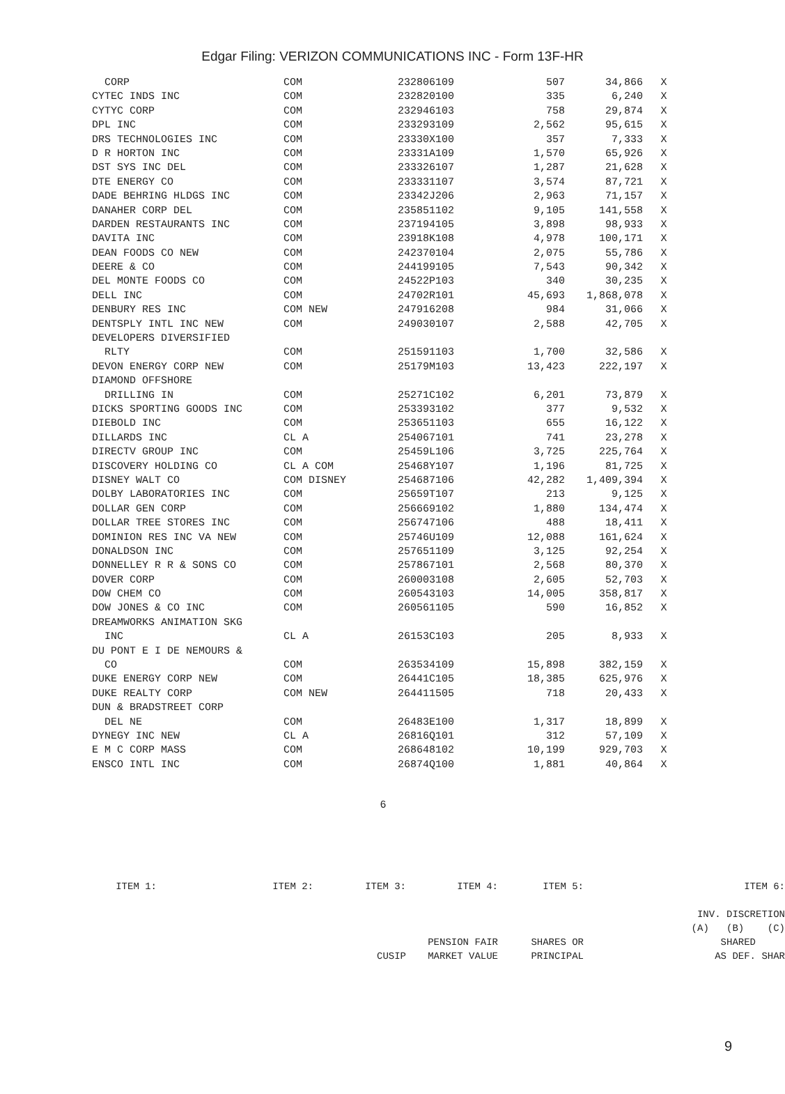Edgar Filing: VERIZON COMMUNICATIONS INC - Form 13F-HR
| CORP | COM | 232806109 | 507 | 34,866 | X |
| CYTEC INDS INC | COM | 232820100 | 335 | 6,240 | X |
| CYTYC CORP | COM | 232946103 | 758 | 29,874 | X |
| DPL INC | COM | 233293109 | 2,562 | 95,615 | X |
| DRS TECHNOLOGIES INC | COM | 23330X100 | 357 | 7,333 | X |
| D R HORTON INC | COM | 23331A109 | 1,570 | 65,926 | X |
| DST SYS INC DEL | COM | 233326107 | 1,287 | 21,628 | X |
| DTE ENERGY CO | COM | 233331107 | 3,574 | 87,721 | X |
| DADE BEHRING HLDGS INC | COM | 23342J206 | 2,963 | 71,157 | X |
| DANAHER CORP DEL | COM | 235851102 | 9,105 | 141,558 | X |
| DARDEN RESTAURANTS INC | COM | 237194105 | 3,898 | 98,933 | X |
| DAVITA INC | COM | 23918K108 | 4,978 | 100,171 | X |
| DEAN FOODS CO NEW | COM | 242370104 | 2,075 | 55,786 | X |
| DEERE & CO | COM | 244199105 | 7,543 | 90,342 | X |
| DEL MONTE FOODS CO | COM | 24522P103 | 340 | 30,235 | X |
| DELL INC | COM | 24702R101 | 45,693 | 1,868,078 | X |
| DENBURY RES INC | COM NEW | 247916208 | 984 | 31,066 | X |
| DENTSPLY INTL INC NEW | COM | 249030107 | 2,588 | 42,705 | X |
| DEVELOPERS DIVERSIFIED | | | | | |
| RLTY | COM | 251591103 | 1,700 | 32,586 | X |
| DEVON ENERGY CORP NEW | COM | 25179M103 | 13,423 | 222,197 | X |
| DIAMOND OFFSHORE | | | | | |
| DRILLING IN | COM | 25271C102 | 6,201 | 73,879 | X |
| DICKS SPORTING GOODS INC | COM | 253393102 | 377 | 9,532 | X |
| DIEBOLD INC | COM | 253651103 | 655 | 16,122 | X |
| DILLARDS INC | CL A | 254067101 | 741 | 23,278 | X |
| DIRECTV GROUP INC | COM | 25459L106 | 3,725 | 225,764 | X |
| DISCOVERY HOLDING CO | CL A COM | 25468Y107 | 1,196 | 81,725 | X |
| DISNEY WALT CO | COM DISNEY | 254687106 | 42,282 | 1,409,394 | X |
| DOLBY LABORATORIES INC | COM | 25659T107 | 213 | 9,125 | X |
| DOLLAR GEN CORP | COM | 256669102 | 1,880 | 134,474 | X |
| DOLLAR TREE STORES INC | COM | 256747106 | 488 | 18,411 | X |
| DOMINION RES INC VA NEW | COM | 25746U109 | 12,088 | 161,624 | X |
| DONALDSON INC | COM | 257651109 | 3,125 | 92,254 | X |
| DONNELLEY R R & SONS CO | COM | 257867101 | 2,568 | 80,370 | X |
| DOVER CORP | COM | 260003108 | 2,605 | 52,703 | X |
| DOW CHEM CO | COM | 260543103 | 14,005 | 358,817 | X |
| DOW JONES & CO INC | COM | 260561105 | 590 | 16,852 | X |
| DREAMWORKS ANIMATION SKG | | | | | |
| INC | CL A | 26153C103 | 205 | 8,933 | X |
| DU PONT E I DE NEMOURS & | | | | | |
| CO | COM | 263534109 | 15,898 | 382,159 | X |
| DUKE ENERGY CORP NEW | COM | 26441C105 | 18,385 | 625,976 | X |
| DUKE REALTY CORP | COM NEW | 264411505 | 718 | 20,433 | X |
| DUN & BRADSTREET CORP | | | | | |
| DEL NE | COM | 26483E100 | 1,317 | 18,899 | X |
| DYNEGY INC NEW | CL A | 26816Q101 | 312 | 57,109 | X |
| E M C CORP MASS | COM | 268648102 | 10,199 | 929,703 | X |
| ENSCO INTL INC | COM | 26874Q100 | 1,881 | 40,864 | X |
6
| ITEM 1: | ITEM 2: | ITEM 3: | ITEM 4: | ITEM 5: | ITEM 6: |
| | | | | | INV. DISCRETION |
| | | | | | (A) (B) (C) |
| | | | PENSION FAIR | SHARES OR | SHARED |
| | | CUSIP | MARKET VALUE | PRINCIPAL | AS DEF. SHAR |
9